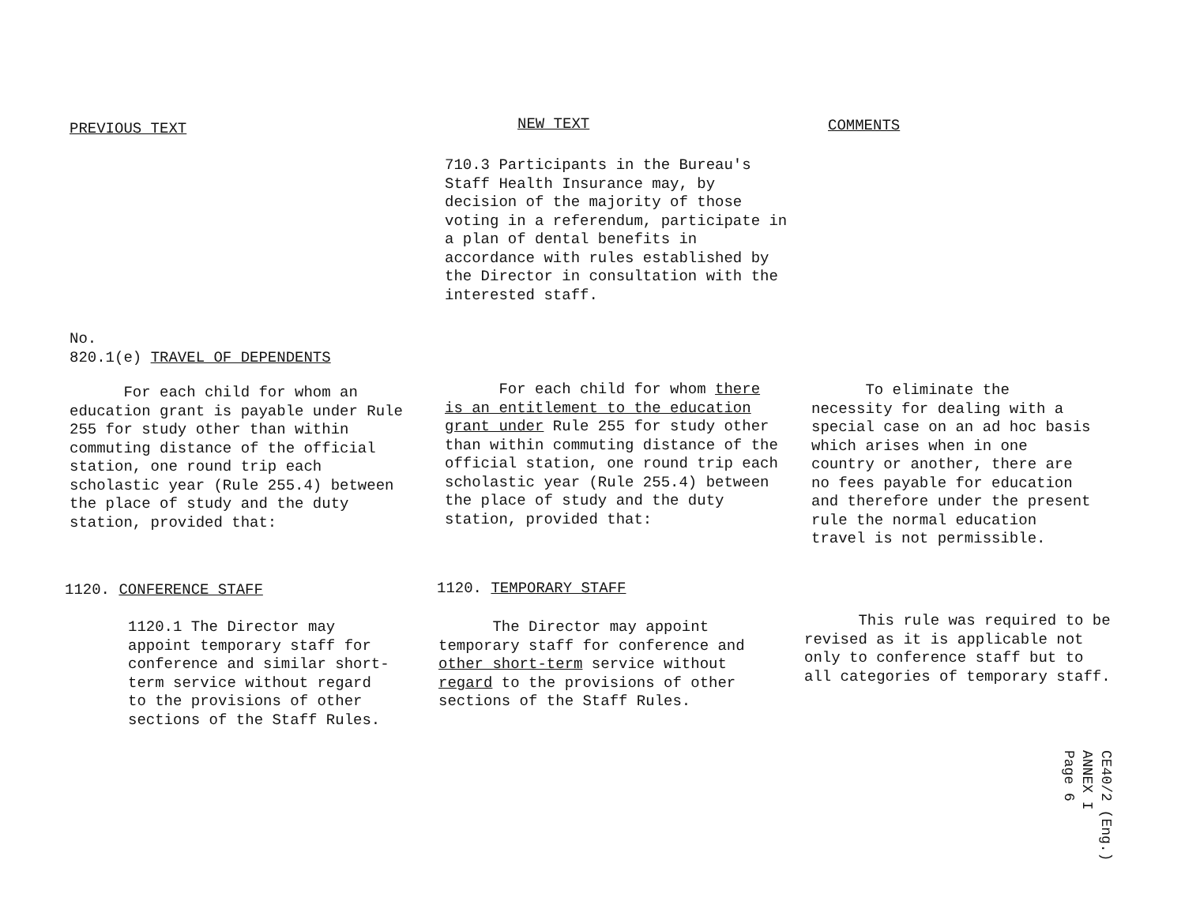PREVIOUS TEXT NEW TEXT COMMENTS
710.3 Participants in the Bureau's Staff Health Insurance may, by decision of the majority of those voting in a referendum, participate in a plan of dental benefits in accordance with rules established by the Director in consultation with the interested staff.
No.
820.1(e) TRAVEL OF DEPENDENTS
For each child for whom an education grant is payable under Rule 255 for study other than within commuting distance of the official station, one round trip each scholastic year (Rule 255.4) between the place of study and the duty station, provided that:
For each child for whom there is an entitlement to the education grant under Rule 255 for study other than within commuting distance of the official station, one round trip each scholastic year (Rule 255.4) between the place of study and the duty station, provided that:
To eliminate the necessity for dealing with a special case on an ad hoc basis which arises when in one country or another, there are no fees payable for education and therefore under the present rule the normal education travel is not permissible.
1120. CONFERENCE STAFF 1120. TEMPORARY STAFF
1120.1 The Director may appoint temporary staff for conference and similar short-term service without regard to the provisions of other sections of the Staff Rules.
The Director may appoint temporary staff for conference and other short-term service without regard to the provisions of other sections of the Staff Rules.
This rule was required to be revised as it is applicable not only to conference staff but to all categories of temporary staff.
CE40/2 (Eng.)
ANNEX I
Page 6